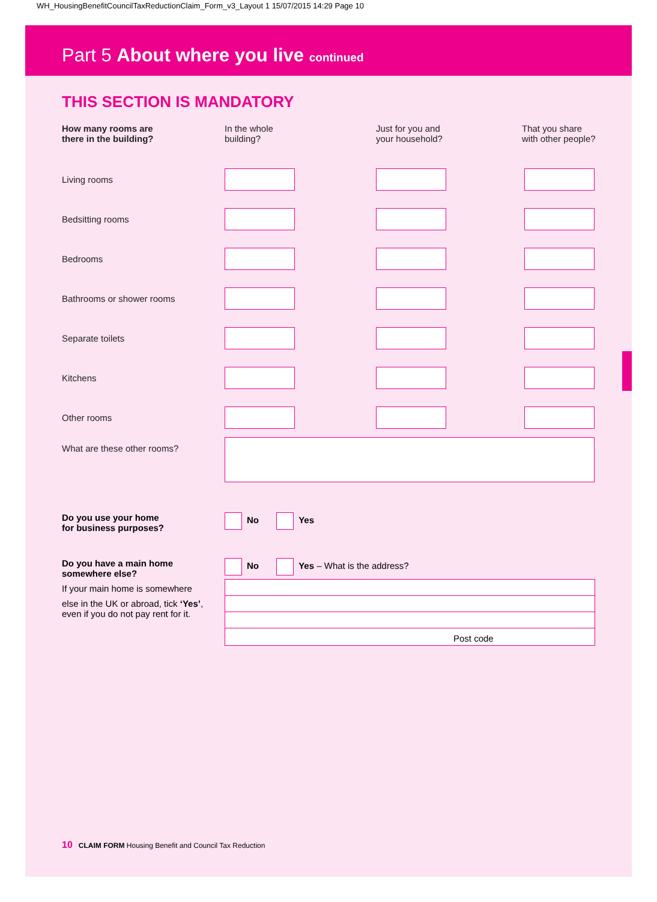WH_HousingBenefitCouncilTaxReductionClaim_Form_v3_Layout 1 15/07/2015 14:29 Page 10
Part 5 About where you live continued
THIS SECTION IS MANDATORY
| How many rooms are there in the building? | In the whole building? | Just for you and your household? | That you share with other people? |
| --- | --- | --- | --- |
| Living rooms | | | |
| Bedsitting rooms | | | |
| Bedrooms | | | |
| Bathrooms or shower rooms | | | |
| Separate toilets | | | |
| Kitchens | | | |
| Other rooms | | | |
| What are these other rooms? | | | |
Do you use your home
for business purposes?
No Yes
Do you have a main home
somewhere else?
If your main home is somewhere
else in the UK or abroad, tick ‘Yes’,
even if you do not pay rent for it.
No Yes – What is the address?
Post code
10 CLAIM FORM Housing Benefit and Council Tax Reduction